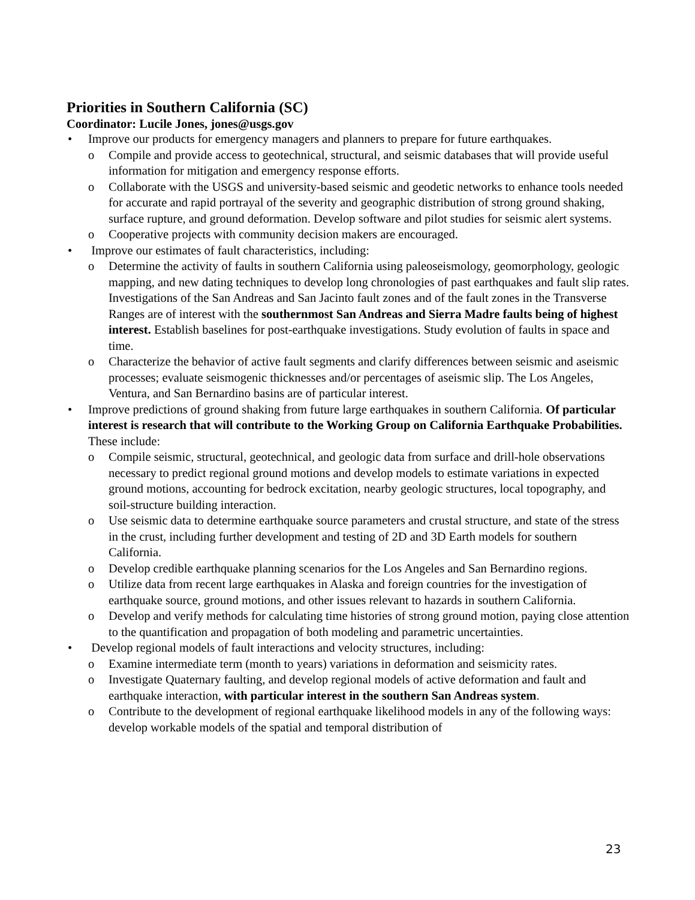Priorities in Southern California (SC)
Coordinator: Lucile Jones, jones@usgs.gov
• Improve our products for emergency managers and planners to prepare for future earthquakes.
o Compile and provide access to geotechnical, structural, and seismic databases that will provide useful information for mitigation and emergency response efforts.
o Collaborate with the USGS and university-based seismic and geodetic networks to enhance tools needed for accurate and rapid portrayal of the severity and geographic distribution of strong ground shaking, surface rupture, and ground deformation. Develop software and pilot studies for seismic alert systems.
o Cooperative projects with community decision makers are encouraged.
• Improve our estimates of fault characteristics, including:
o Determine the activity of faults in southern California using paleoseismology, geomorphology, geologic mapping, and new dating techniques to develop long chronologies of past earthquakes and fault slip rates. Investigations of the San Andreas and San Jacinto fault zones and of the fault zones in the Transverse Ranges are of interest with the southernmost San Andreas and Sierra Madre faults being of highest interest. Establish baselines for post-earthquake investigations. Study evolution of faults in space and time.
o Characterize the behavior of active fault segments and clarify differences between seismic and aseismic processes; evaluate seismogenic thicknesses and/or percentages of aseismic slip. The Los Angeles, Ventura, and San Bernardino basins are of particular interest.
• Improve predictions of ground shaking from future large earthquakes in southern California. Of particular interest is research that will contribute to the Working Group on California Earthquake Probabilities. These include:
o Compile seismic, structural, geotechnical, and geologic data from surface and drill-hole observations necessary to predict regional ground motions and develop models to estimate variations in expected ground motions, accounting for bedrock excitation, nearby geologic structures, local topography, and soil-structure building interaction.
o Use seismic data to determine earthquake source parameters and crustal structure, and state of the stress in the crust, including further development and testing of 2D and 3D Earth models for southern California.
o Develop credible earthquake planning scenarios for the Los Angeles and San Bernardino regions.
o Utilize data from recent large earthquakes in Alaska and foreign countries for the investigation of earthquake source, ground motions, and other issues relevant to hazards in southern California.
o Develop and verify methods for calculating time histories of strong ground motion, paying close attention to the quantification and propagation of both modeling and parametric uncertainties.
• Develop regional models of fault interactions and velocity structures, including:
o Examine intermediate term (month to years) variations in deformation and seismicity rates.
o Investigate Quaternary faulting, and develop regional models of active deformation and fault and earthquake interaction, with particular interest in the southern San Andreas system.
o Contribute to the development of regional earthquake likelihood models in any of the following ways: develop workable models of the spatial and temporal distribution of
23